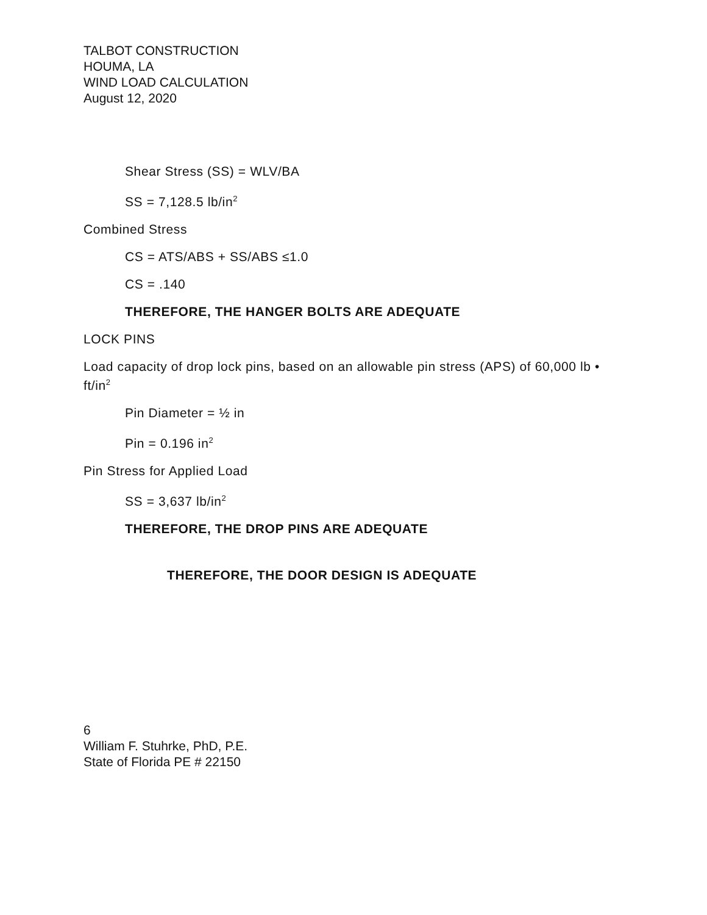TALBOT CONSTRUCTION
HOUMA, LA
WIND LOAD CALCULATION
August 12, 2020
Shear Stress (SS) = WLV/BA
SS = 7,128.5 lb/in<sup>2</sup>
Combined Stress
CS = ATS/ABS + SS/ABS ≤1.0
CS = .140
THEREFORE, THE HANGER BOLTS ARE ADEQUATE
LOCK PINS
Load capacity of drop lock pins, based on an allowable pin stress (APS) of 60,000 lb • ft/in<sup>2</sup>
Pin Diameter = ½ in
Pin = 0.196 in<sup>2</sup>
Pin Stress for Applied Load
SS = 3,637 lb/in<sup>2</sup>
THEREFORE, THE DROP PINS ARE ADEQUATE
THEREFORE, THE DOOR DESIGN IS ADEQUATE
6
William F. Stuhrke, PhD, P.E.
State of Florida PE # 22150